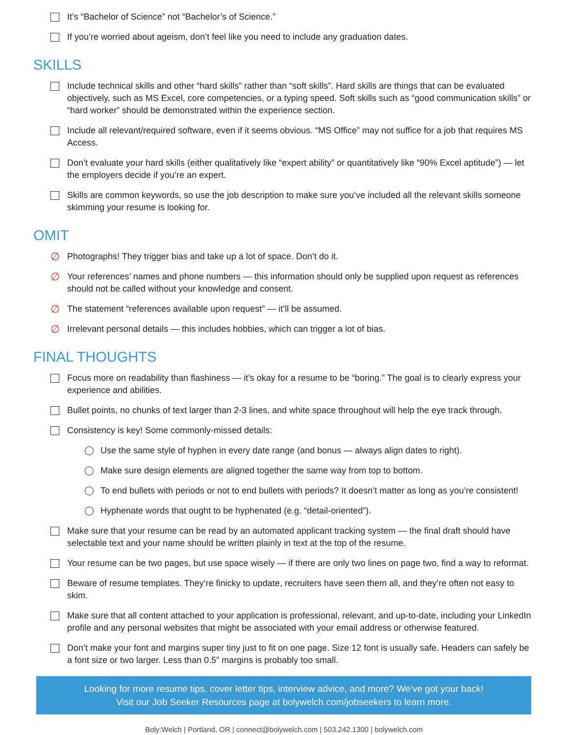It’s “Bachelor of Science” not “Bachelor’s of Science.”
If you’re worried about ageism, don’t feel like you need to include any graduation dates.
SKILLS
Include technical skills and other “hard skills” rather than “soft skills”. Hard skills are things that can be evaluated objectively, such as MS Excel, core competencies, or a typing speed. Soft skills such as “good communication skills” or “hard worker” should be demonstrated within the experience section.
Include all relevant/required software, even if it seems obvious. “MS Office” may not suffice for a job that requires MS Access.
Don’t evaluate your hard skills (either qualitatively like “expert ability” or quantitatively like “90% Excel aptitude”) — let the employers decide if you’re an expert.
Skills are common keywords, so use the job description to make sure you’ve included all the relevant skills someone skimming your resume is looking for.
OMIT
∅
Photographs! They trigger bias and take up a lot of space. Don’t do it.
∅
Your references’ names and phone numbers — this information should only be supplied upon request as references should not be called without your knowledge and consent.
∅
The statement “references available upon request” — it’ll be assumed.
∅
Irrelevant personal details — this includes hobbies, which can trigger a lot of bias.
FINAL THOUGHTS
Focus more on readability than flashiness — it’s okay for a resume to be “boring.” The goal is to clearly express your experience and abilities.
Bullet points, no chunks of text larger than 2-3 lines, and white space throughout will help the eye track through.
Consistency is key! Some commonly-missed details:
Use the same style of hyphen in every date range (and bonus — always align dates to right).
Make sure design elements are aligned together the same way from top to bottom.
To end bullets with periods or not to end bullets with periods? It doesn’t matter as long as you’re consistent!
Hyphenate words that ought to be hyphenated (e.g. “detail-oriented”).
Make sure that your resume can be read by an automated applicant tracking system — the final draft should have selectable text and your name should be written plainly in text at the top of the resume.
Your resume can be two pages, but use space wisely — if there are only two lines on page two, find a way to reformat.
Beware of resume templates. They’re finicky to update, recruiters have seen them all, and they’re often not easy to skim.
Make sure that all content attached to your application is professional, relevant, and up-to-date, including your LinkedIn profile and any personal websites that might be associated with your email address or otherwise featured.
Don’t make your font and margins super tiny just to fit on one page. Size 12 font is usually safe. Headers can safely be a font size or two larger. Less than 0.5” margins is probably too small.
Looking for more resume tips, cover letter tips, interview advice, and more? We’ve got your back!
Visit our Job Seeker Resources page at bolywelch.com/jobseekers to learn more.
Boly:Welch | Portland, OR | connect@bolywelch.com | 503.242.1300 | bolywelch.com